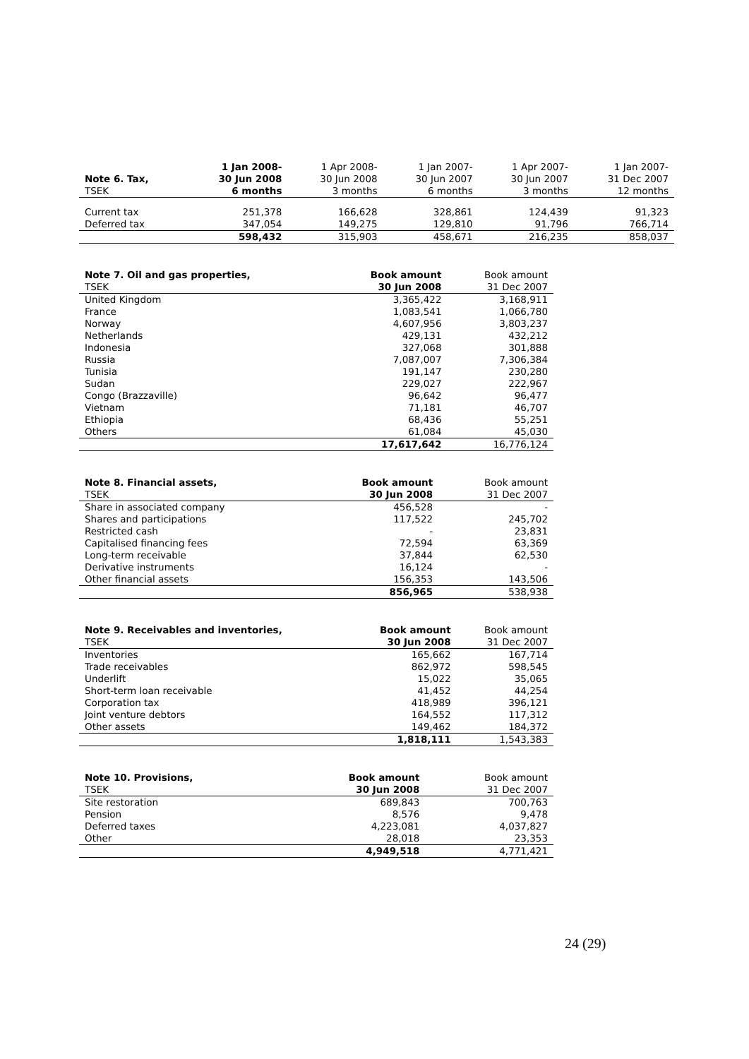| Note 6. Tax, | 1 Jan 2008- 30 Jun 2008 | 1 Apr 2008- 30 Jun 2008 | 1 Jan 2007- 30 Jun 2007 | 1 Apr 2007- 30 Jun 2007 | 1 Jan 2007- 31 Dec 2007 |
| TSEK | 6 months | 3 months | 6 months | 3 months | 12 months |
| Current tax | 251,378 | 166,628 | 328,861 | 124,439 | 91,323 |
| Deferred tax | 347,054 | 149,275 | 129,810 | 91,796 | 766,714 |
| | 598,432 | 315,903 | 458,671 | 216,235 | 858,037 |
| Note 7. Oil and gas properties, | Book amount | Book amount |
| TSEK | 30 Jun 2008 | 31 Dec 2007 |
| United Kingdom | 3,365,422 | 3,168,911 |
| France | 1,083,541 | 1,066,780 |
| Norway | 4,607,956 | 3,803,237 |
| Netherlands | 429,131 | 432,212 |
| Indonesia | 327,068 | 301,888 |
| Russia | 7,087,007 | 7,306,384 |
| Tunisia | 191,147 | 230,280 |
| Sudan | 229,027 | 222,967 |
| Congo (Brazzaville) | 96,642 | 96,477 |
| Vietnam | 71,181 | 46,707 |
| Ethiopia | 68,436 | 55,251 |
| Others | 61,084 | 45,030 |
| | 17,617,642 | 16,776,124 |
| Note 8. Financial assets, | Book amount | Book amount |
| TSEK | 30 Jun 2008 | 31 Dec 2007 |
| Share in associated company | 456,528 | - |
| Shares and participations | 117,522 | 245,702 |
| Restricted cash | - | 23,831 |
| Capitalised financing fees | 72,594 | 63,369 |
| Long-term receivable | 37,844 | 62,530 |
| Derivative instruments | 16,124 | - |
| Other financial assets | 156,353 | 143,506 |
| | 856,965 | 538,938 |
| Note 9. Receivables and inventories, | Book amount | Book amount |
| TSEK | 30 Jun 2008 | 31 Dec 2007 |
| Inventories | 165,662 | 167,714 |
| Trade receivables | 862,972 | 598,545 |
| Underlift | 15,022 | 35,065 |
| Short-term loan receivable | 41,452 | 44,254 |
| Corporation tax | 418,989 | 396,121 |
| Joint venture debtors | 164,552 | 117,312 |
| Other assets | 149,462 | 184,372 |
| | 1,818,111 | 1,543,383 |
| Note 10. Provisions, | Book amount | Book amount |
| TSEK | 30 Jun 2008 | 31 Dec 2007 |
| Site restoration | 689,843 | 700,763 |
| Pension | 8,576 | 9,478 |
| Deferred taxes | 4,223,081 | 4,037,827 |
| Other | 28,018 | 23,353 |
| | 4,949,518 | 4,771,421 |
24 (29)